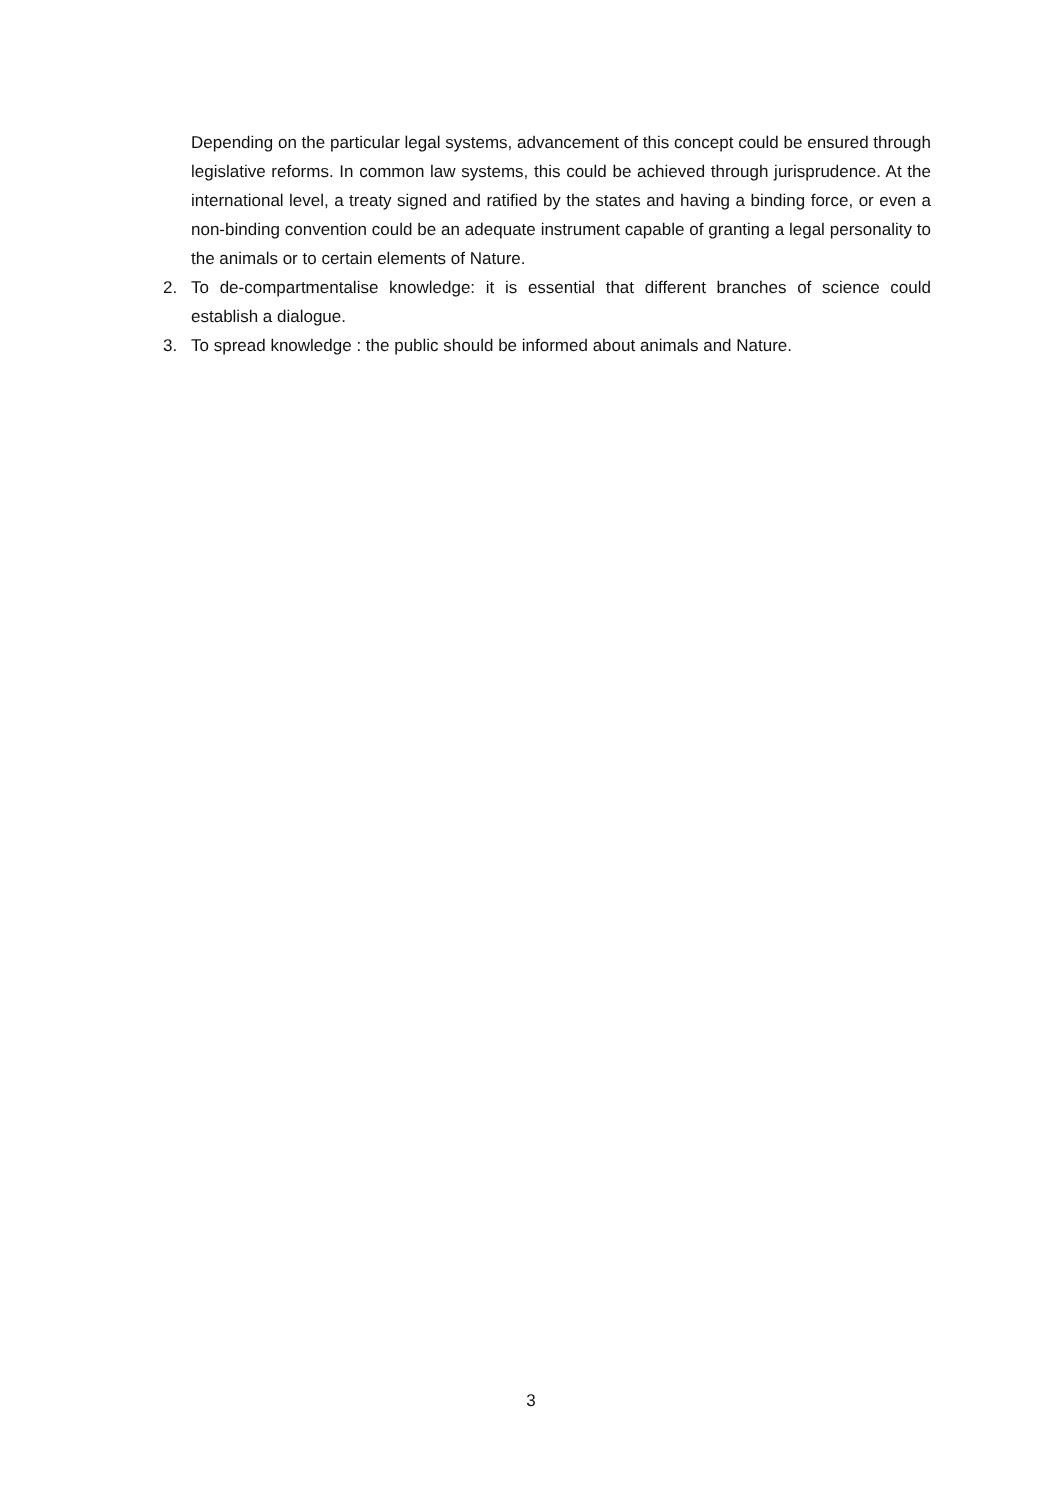Depending on the particular legal systems, advancement of this concept could be ensured through legislative reforms. In common law systems, this could be achieved through jurisprudence. At the international level, a treaty signed and ratified by the states and having a binding force, or even a non-binding convention could be an adequate instrument capable of granting a legal personality to the animals or to certain elements of Nature.
2. To de-compartmentalise knowledge: it is essential that different branches of science could establish a dialogue.
3. To spread knowledge : the public should be informed about animals and Nature.
3